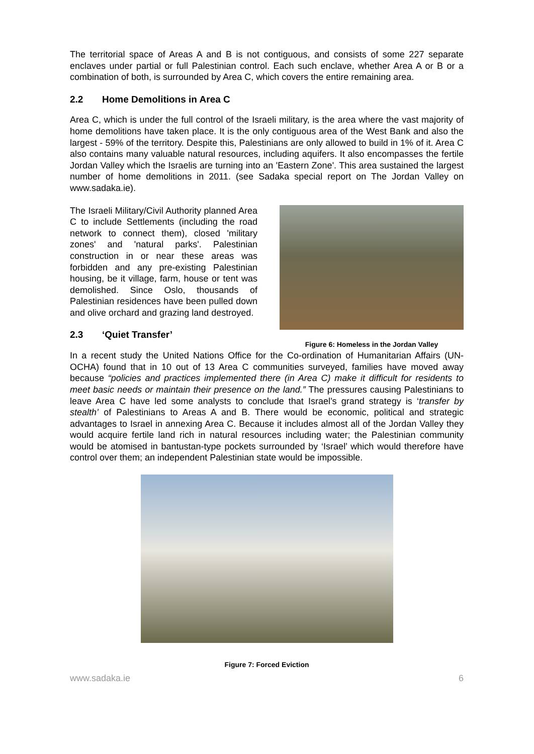The territorial space of Areas A and B is not contiguous, and consists of some 227 separate enclaves under partial or full Palestinian control. Each such enclave, whether Area A or B or a combination of both, is surrounded by Area C, which covers the entire remaining area.
2.2 Home Demolitions in Area C
Area C, which is under the full control of the Israeli military, is the area where the vast majority of home demolitions have taken place. It is the only contiguous area of the West Bank and also the largest - 59% of the territory. Despite this, Palestinians are only allowed to build in 1% of it. Area C also contains many valuable natural resources, including aquifers. It also encompasses the fertile Jordan Valley which the Israelis are turning into an 'Eastern Zone'. This area sustained the largest number of home demolitions in 2011. (see Sadaka special report on The Jordan Valley on www.sadaka.ie).
The Israeli Military/Civil Authority planned Area C to include Settlements (including the road network to connect them), closed 'military zones' and 'natural parks'. Palestinian construction in or near these areas was forbidden and any pre-existing Palestinian housing, be it village, farm, house or tent was demolished. Since Oslo, thousands of Palestinian residences have been pulled down and olive orchard and grazing land destroyed.
2.3 ‘Quiet Transfer’
Figure 6: Homeless in the Jordan Valley
In a recent study the United Nations Office for the Co-ordination of Humanitarian Affairs (UN-OCHA) found that in 10 out of 13 Area C communities surveyed, families have moved away because “policies and practices implemented there (in Area C) make it difficult for residents to meet basic needs or maintain their presence on the land.” The pressures causing Palestinians to leave Area C have led some analysts to conclude that Israel’s grand strategy is ‘transfer by stealth’ of Palestinians to Areas A and B. There would be economic, political and strategic advantages to Israel in annexing Area C. Because it includes almost all of the Jordan Valley they would acquire fertile land rich in natural resources including water; the Palestinian community would be atomised in bantustan-type pockets surrounded by ‘Israel’ which would therefore have control over them; an independent Palestinian state would be impossible.
Figure 7: Forced Eviction
www.sadaka.ie 6